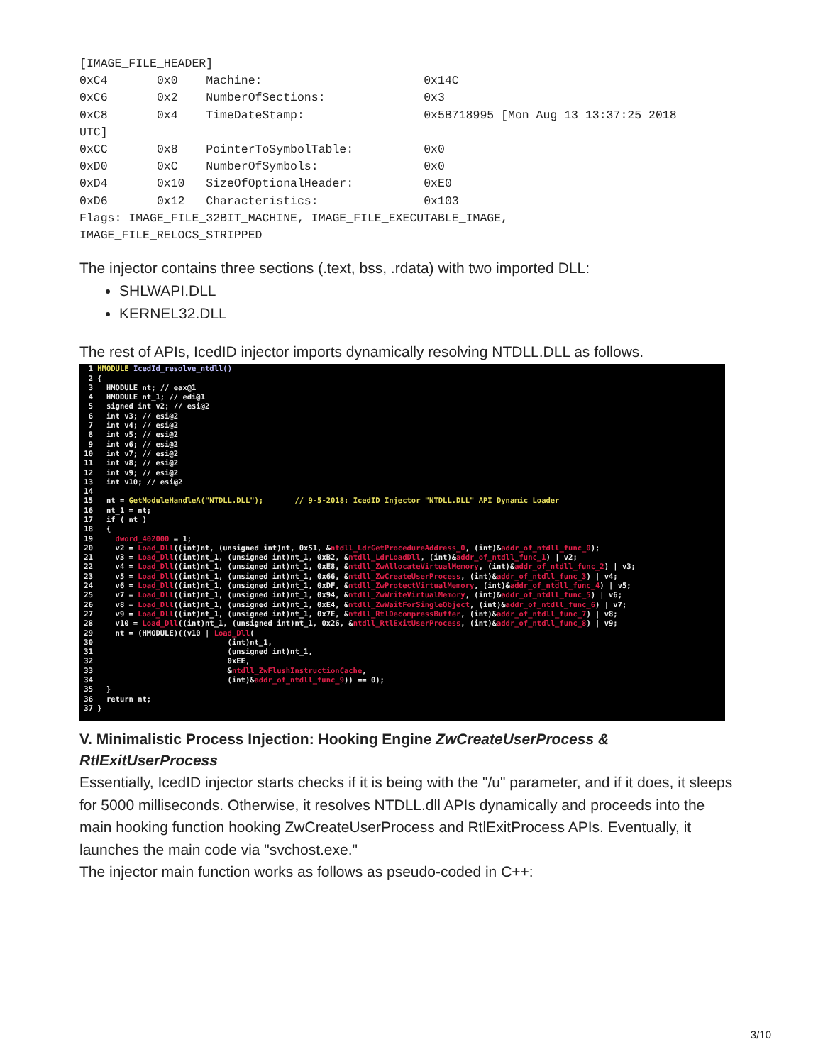[IMAGE_FILE_HEADER]
0xC4       0x0    Machine:                       0x14C
0xC6       0x2    NumberOfSections:              0x3
0xC8       0x4    TimeDateStamp:                 0x5B718995 [Mon Aug 13 13:37:25 2018
UTC]
0xCC       0x8    PointerToSymbolTable:          0x0
0xD0       0xC    NumberOfSymbols:               0x0
0xD4       0x10   SizeOfOptionalHeader:          0xE0
0xD6       0x12   Characteristics:               0x103
Flags: IMAGE_FILE_32BIT_MACHINE, IMAGE_FILE_EXECUTABLE_IMAGE,
IMAGE_FILE_RELOCS_STRIPPED
The injector contains three sections (.text, bss, .rdata) with two imported DLL:
SHLWAPI.DLL
KERNEL32.DLL
The rest of APIs, IcedID injector imports dynamically resolving NTDLL.DLL as follows.
  1 HMODULE IcedId_resolve_ntdll()
  2 {
  3   HMODULE nt; // eax@1
  4   HMODULE nt_1; // edi@1
  5   signed int v2; // esi@2
  6   int v3; // esi@2
  7   int v4; // esi@2
  8   int v5; // esi@2
  9   int v6; // esi@2
 10   int v7; // esi@2
 11   int v8; // esi@2
 12   int v9; // esi@2
 13   int v10; // esi@2
 14
 15   nt = GetModuleHandleA("NTDLL.DLL");       // 9-5-2018: IcedID Injector "NTDLL.DLL" API Dynamic Loader
 16   nt_1 = nt;
 17   if ( nt )
 18   {
 19     dword_402000 = 1;
 20     v2 = Load_Dll((int)nt, (unsigned int)nt, 0x51, &ntdll_LdrGetProcedureAddress_0, (int)&addr_of_ntdll_func_0);
 21     v3 = Load_Dll((int)nt_1, (unsigned int)nt_1, 0xB2, &ntdll_LdrLoadDll, (int)&addr_of_ntdll_func_1) | v2;
 22     v4 = Load_Dll((int)nt_1, (unsigned int)nt_1, 0xE8, &ntdll_ZwAllocateVirtualMemory, (int)&addr_of_ntdll_func_2) | v3;
 23     v5 = Load_Dll((int)nt_1, (unsigned int)nt_1, 0x66, &ntdll_ZwCreateUserProcess, (int)&addr_of_ntdll_func_3) | v4;
 24     v6 = Load_Dll((int)nt_1, (unsigned int)nt_1, 0xDF, &ntdll_ZwProtectVirtualMemory, (int)&addr_of_ntdll_func_4) | v5;
 25     v7 = Load_Dll((int)nt_1, (unsigned int)nt_1, 0x94, &ntdll_ZwWriteVirtualMemory, (int)&addr_of_ntdll_func_5) | v6;
 26     v8 = Load_Dll((int)nt_1, (unsigned int)nt_1, 0xE4, &ntdll_ZwWaitForSingleObject, (int)&addr_of_ntdll_func_6) | v7;
 27     v9 = Load_Dll((int)nt_1, (unsigned int)nt_1, 0x7E, &ntdll_RtlDecompressBuffer, (int)&addr_of_ntdll_func_7) | v8;
 28     v10 = Load_Dll((int)nt_1, (unsigned int)nt_1, 0x26, &ntdll_RtlExitUserProcess, (int)&addr_of_ntdll_func_8) | v9;
 29     nt = (HMODULE)((v10 | Load_Dll(
 30                              (int)nt_1,
 31                              (unsigned int)nt_1,
 32                              0xEE,
 33                              &ntdll_ZwFlushInstructionCache,
 34                              (int)&addr_of_ntdll_func_9)) == 0);
 35   }
 36   return nt;
 37 }
V. Minimalistic Process Injection: Hooking Engine ZwCreateUserProcess & RtlExitUserProcess
Essentially, IcedID injector starts checks if it is being with the "/u" parameter, and if it does, it sleeps for 5000 milliseconds. Otherwise, it resolves NTDLL.dll APIs dynamically and proceeds into the main hooking function hooking ZwCreateUserProcess and RtlExitProcess APIs. Eventually, it launches the main code via "svchost.exe."
The injector main function works as follows as pseudo-coded in C++:
3/10